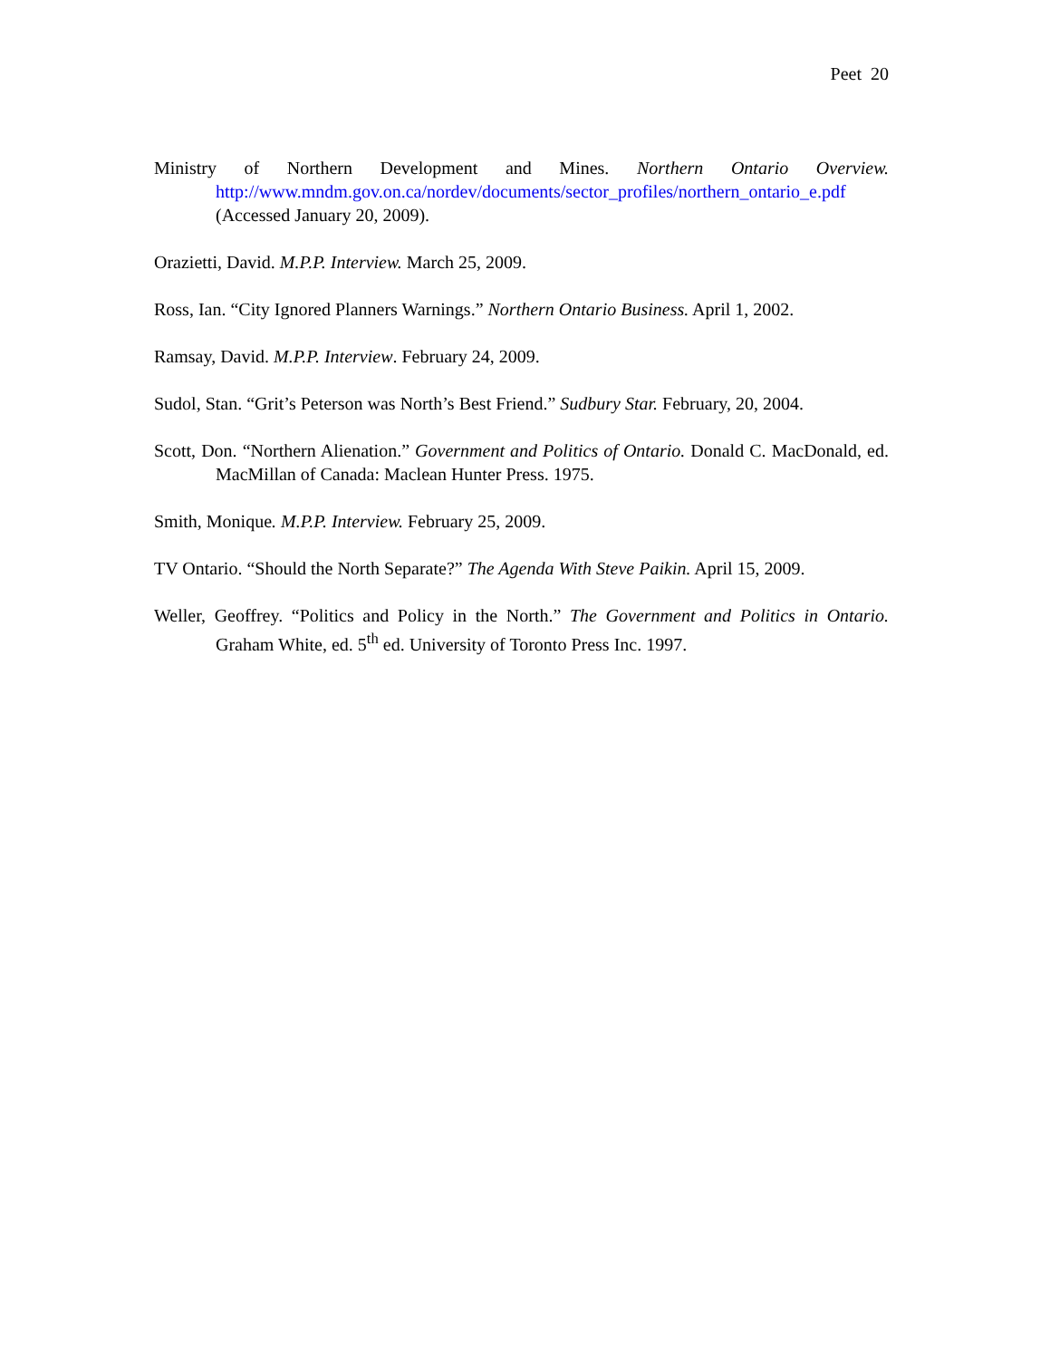Peet 20
Ministry of Northern Development and Mines. Northern Ontario Overview. http://www.mndm.gov.on.ca/nordev/documents/sector_profiles/northern_ontario_e.pdf (Accessed January 20, 2009).
Orazietti, David. M.P.P. Interview. March 25, 2009.
Ross, Ian. “City Ignored Planners Warnings.” Northern Ontario Business. April 1, 2002.
Ramsay, David. M.P.P. Interview. February 24, 2009.
Sudol, Stan. “Grit’s Peterson was North’s Best Friend.” Sudbury Star. February, 20, 2004.
Scott, Don. “Northern Alienation.” Government and Politics of Ontario. Donald C. MacDonald, ed. MacMillan of Canada: Maclean Hunter Press. 1975.
Smith, Monique. M.P.P. Interview. February 25, 2009.
TV Ontario. “Should the North Separate?” The Agenda With Steve Paikin. April 15, 2009.
Weller, Geoffrey. “Politics and Policy in the North.” The Government and Politics in Ontario. Graham White, ed. 5<sup>th</sup> ed. University of Toronto Press Inc. 1997.